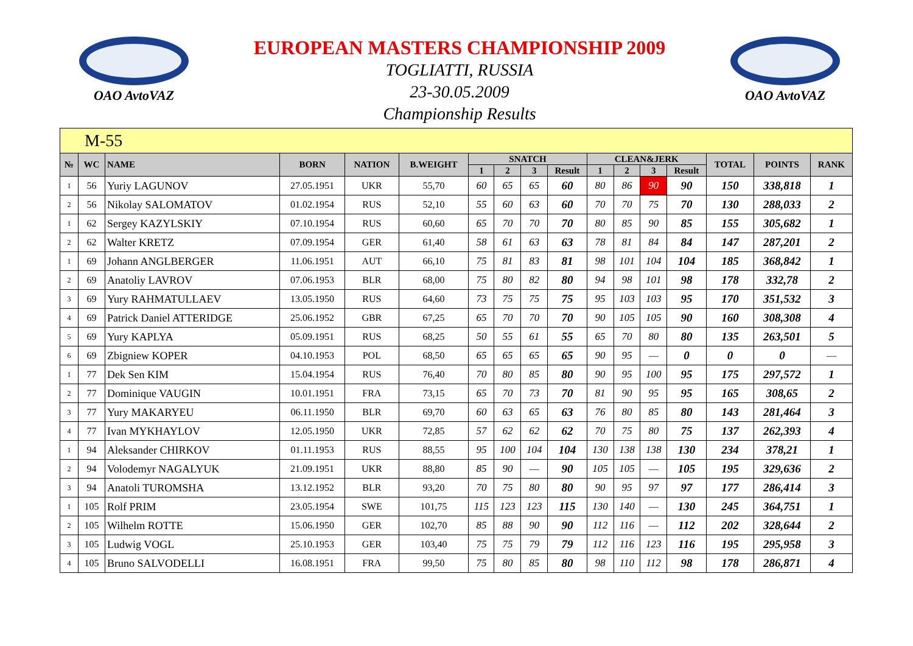OAO AvtoVAZ
EUROPEAN MASTERS CHAMPIONSHIP 2009
TOGLIATTI, RUSSIA
23-30.05.2009
Championship Results
OAO AvtoVAZ
| M-55 | | | | | | | | | | | | | | | | |
| № | WC | NAME | BORN | NATION | B.WEIGHT | SNATCH | | | | CLEAN&JERK | | | | TOTAL | POINTS | RANK |
| | | | | | | 1 | 2 | 3 | Result | 1 | 2 | 3 | Result | | | |
| 1 | 56 | Yuriy LAGUNOV | 27.05.1951 | UKR | 55,70 | 60 | 65 | 65 | 60 | 80 | 86 | 90 | 90 | 150 | 338,818 | 1 |
| 2 | 56 | Nikolay SALOMATOV | 01.02.1954 | RUS | 52,10 | 55 | 60 | 63 | 60 | 70 | 70 | 75 | 70 | 130 | 288,033 | 2 |
| 1 | 62 | Sergey KAZYLSKIY | 07.10.1954 | RUS | 60,60 | 65 | 70 | 70 | 70 | 80 | 85 | 90 | 85 | 155 | 305,682 | 1 |
| 2 | 62 | Walter KRETZ | 07.09.1954 | GER | 61,40 | 58 | 61 | 63 | 63 | 78 | 81 | 84 | 84 | 147 | 287,201 | 2 |
| 1 | 69 | Johann ANGLBERGER | 11.06.1951 | AUT | 66,10 | 75 | 81 | 83 | 81 | 98 | 101 | 104 | 104 | 185 | 368,842 | 1 |
| 2 | 69 | Anatoliy LAVROV | 07.06.1953 | BLR | 68,00 | 75 | 80 | 82 | 80 | 94 | 98 | 101 | 98 | 178 | 332,78 | 2 |
| 3 | 69 | Yury RAHMATULLAEV | 13.05.1950 | RUS | 64,60 | 73 | 75 | 75 | 75 | 95 | 103 | 103 | 95 | 170 | 351,532 | 3 |
| 4 | 69 | Patrick Daniel ATTERIDGE | 25.06.1952 | GBR | 67,25 | 65 | 70 | 70 | 70 | 90 | 105 | 105 | 90 | 160 | 308,308 | 4 |
| 5 | 69 | Yury KAPLYA | 05.09.1951 | RUS | 68,25 | 50 | 55 | 61 | 55 | 65 | 70 | 80 | 80 | 135 | 263,501 | 5 |
| 6 | 69 | Zbigniew KOPER | 04.10.1953 | POL | 68,50 | 65 | 65 | 65 | 65 | 90 | 95 | — | 0 | 0 | 0 | — |
| 1 | 77 | Dek Sen KIM | 15.04.1954 | RUS | 76,40 | 70 | 80 | 85 | 80 | 90 | 95 | 100 | 95 | 175 | 297,572 | 1 |
| 2 | 77 | Dominique VAUGIN | 10.01.1951 | FRA | 73,15 | 65 | 70 | 73 | 70 | 81 | 90 | 95 | 95 | 165 | 308,65 | 2 |
| 3 | 77 | Yury MAKARYEU | 06.11.1950 | BLR | 69,70 | 60 | 63 | 65 | 63 | 76 | 80 | 85 | 80 | 143 | 281,464 | 3 |
| 4 | 77 | Ivan MYKHAYLOV | 12.05.1950 | UKR | 72,85 | 57 | 62 | 62 | 62 | 70 | 75 | 80 | 75 | 137 | 262,393 | 4 |
| 1 | 94 | Aleksander CHIRKOV | 01.11.1953 | RUS | 88,55 | 95 | 100 | 104 | 104 | 130 | 138 | 138 | 130 | 234 | 378,21 | 1 |
| 2 | 94 | Volodemyr NAGALYUK | 21.09.1951 | UKR | 88,80 | 85 | 90 | — | 90 | 105 | 105 | — | 105 | 195 | 329,636 | 2 |
| 3 | 94 | Anatoli TUROMSHA | 13.12.1952 | BLR | 93,20 | 70 | 75 | 80 | 80 | 90 | 95 | 97 | 97 | 177 | 286,414 | 3 |
| 1 | 105 | Rolf PRIM | 23.05.1954 | SWE | 101,75 | 115 | 123 | 123 | 115 | 130 | 140 | — | 130 | 245 | 364,751 | 1 |
| 2 | 105 | Wilhelm ROTTE | 15.06.1950 | GER | 102,70 | 85 | 88 | 90 | 90 | 112 | 116 | — | 112 | 202 | 328,644 | 2 |
| 3 | 105 | Ludwig VOGL | 25.10.1953 | GER | 103,40 | 75 | 75 | 79 | 79 | 112 | 116 | 123 | 116 | 195 | 295,958 | 3 |
| 4 | 105 | Bruno SALVODELLI | 16.08.1951 | FRA | 99,50 | 75 | 80 | 85 | 80 | 98 | 110 | 112 | 98 | 178 | 286,871 | 4 |